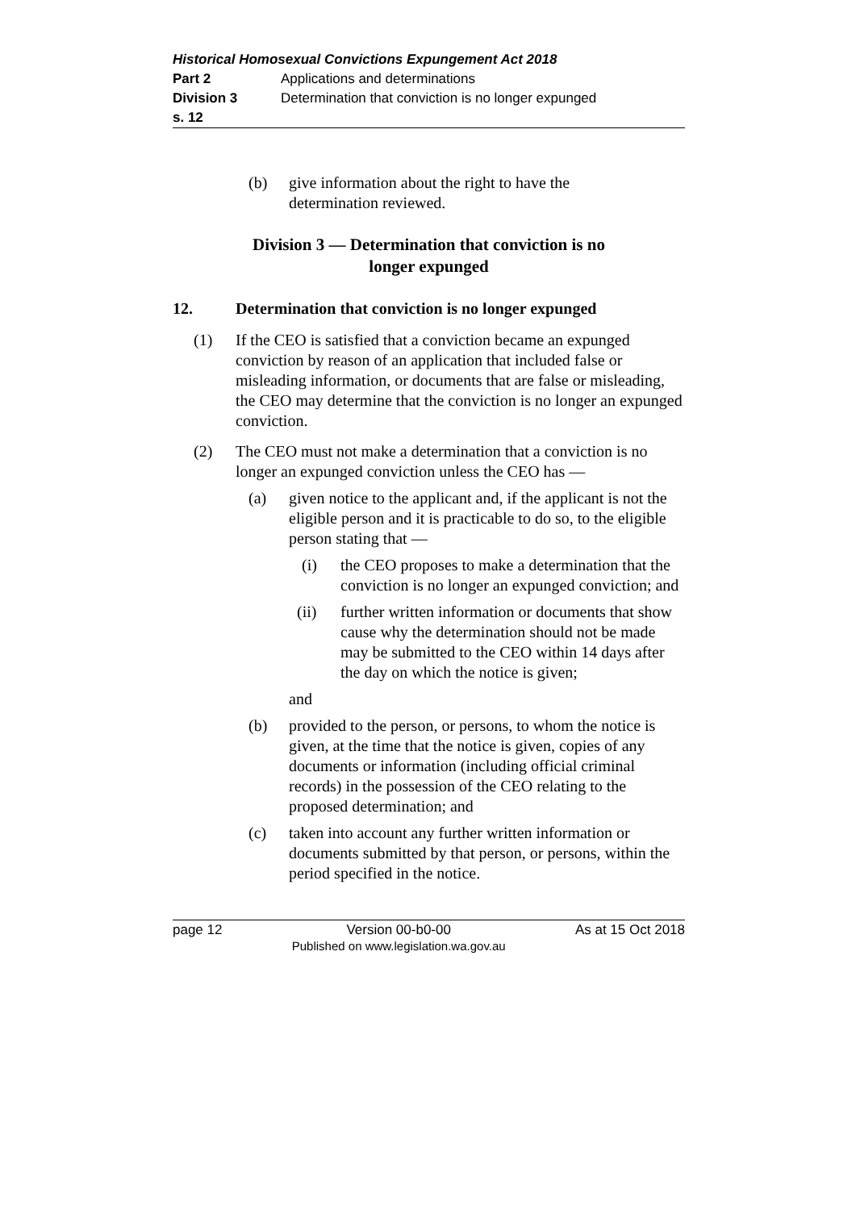Historical Homosexual Convictions Expungement Act 2018
Part 2 Applications and determinations
Division 3 Determination that conviction is no longer expunged
s. 12
(b) give information about the right to have the
determination reviewed.
Division 3 — Determination that conviction is no
longer expunged
12. Determination that conviction is no longer expunged
(1) If the CEO is satisfied that a conviction became an expunged conviction by reason of an application that included false or misleading information, or documents that are false or misleading, the CEO may determine that the conviction is no longer an expunged conviction.
(2) The CEO must not make a determination that a conviction is no longer an expunged conviction unless the CEO has —
(a) given notice to the applicant and, if the applicant is not the eligible person and it is practicable to do so, to the eligible person stating that —
(i) the CEO proposes to make a determination that the conviction is no longer an expunged conviction; and
(ii) further written information or documents that show cause why the determination should not be made may be submitted to the CEO within 14 days after the day on which the notice is given;
and
(b) provided to the person, or persons, to whom the notice is given, at the time that the notice is given, copies of any documents or information (including official criminal records) in the possession of the CEO relating to the proposed determination; and
(c) taken into account any further written information or documents submitted by that person, or persons, within the period specified in the notice.
page 12 Version 00-b0-00
Published on www.legislation.wa.gov.au As at 15 Oct 2018